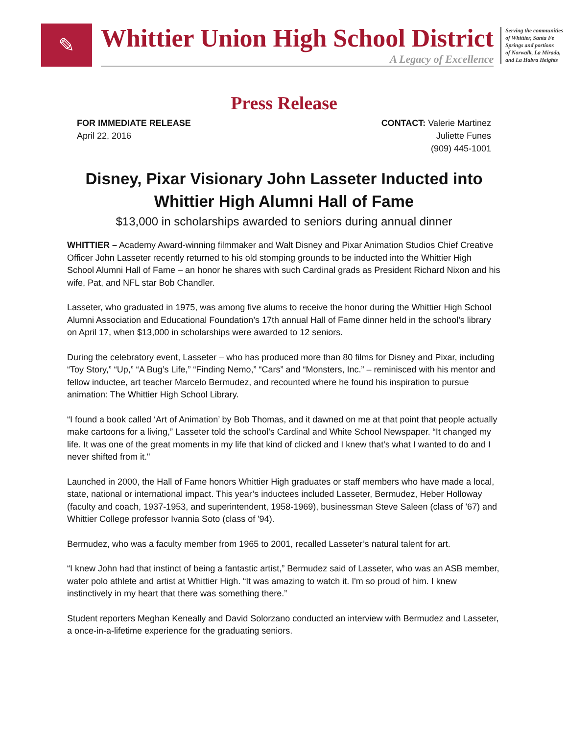✎
Whittier Union High School District
A Legacy of Excellence
Serving the communities
of Whittier, Santa Fe
Springs and portions
of Norwalk, La Mirada,
and La Habra Heights
Press Release
FOR IMMEDIATE RELEASE
April 22, 2016
CONTACT: Valerie Martinez
Juliette Funes
(909) 445-1001
Disney, Pixar Visionary John Lasseter Inducted into
Whittier High Alumni Hall of Fame
$13,000 in scholarships awarded to seniors during annual dinner
WHITTIER – Academy Award-winning filmmaker and Walt Disney and Pixar Animation Studios Chief Creative Officer John Lasseter recently returned to his old stomping grounds to be inducted into the Whittier High School Alumni Hall of Fame – an honor he shares with such Cardinal grads as President Richard Nixon and his wife, Pat, and NFL star Bob Chandler.
Lasseter, who graduated in 1975, was among five alums to receive the honor during the Whittier High School Alumni Association and Educational Foundation’s 17th annual Hall of Fame dinner held in the school’s library on April 17, when $13,000 in scholarships were awarded to 12 seniors.
During the celebratory event, Lasseter – who has produced more than 80 films for Disney and Pixar, including “Toy Story,” “Up,” “A Bug’s Life,” “Finding Nemo,” “Cars” and “Monsters, Inc.” – reminisced with his mentor and fellow inductee, art teacher Marcelo Bermudez, and recounted where he found his inspiration to pursue animation: The Whittier High School Library.
“I found a book called ‘Art of Animation’ by Bob Thomas, and it dawned on me at that point that people actually make cartoons for a living,” Lasseter told the school's Cardinal and White School Newspaper. “It changed my life. It was one of the great moments in my life that kind of clicked and I knew that's what I wanted to do and I never shifted from it."
Launched in 2000, the Hall of Fame honors Whittier High graduates or staff members who have made a local, state, national or international impact. This year’s inductees included Lasseter, Bermudez, Heber Holloway (faculty and coach, 1937-1953, and superintendent, 1958-1969), businessman Steve Saleen (class of '67) and Whittier College professor Ivannia Soto (class of '94).
Bermudez, who was a faculty member from 1965 to 2001, recalled Lasseter’s natural talent for art.
“I knew John had that instinct of being a fantastic artist,” Bermudez said of Lasseter, who was an ASB member, water polo athlete and artist at Whittier High. “It was amazing to watch it. I'm so proud of him. I knew instinctively in my heart that there was something there.”
Student reporters Meghan Keneally and David Solorzano conducted an interview with Bermudez and Lasseter, a once-in-a-lifetime experience for the graduating seniors.